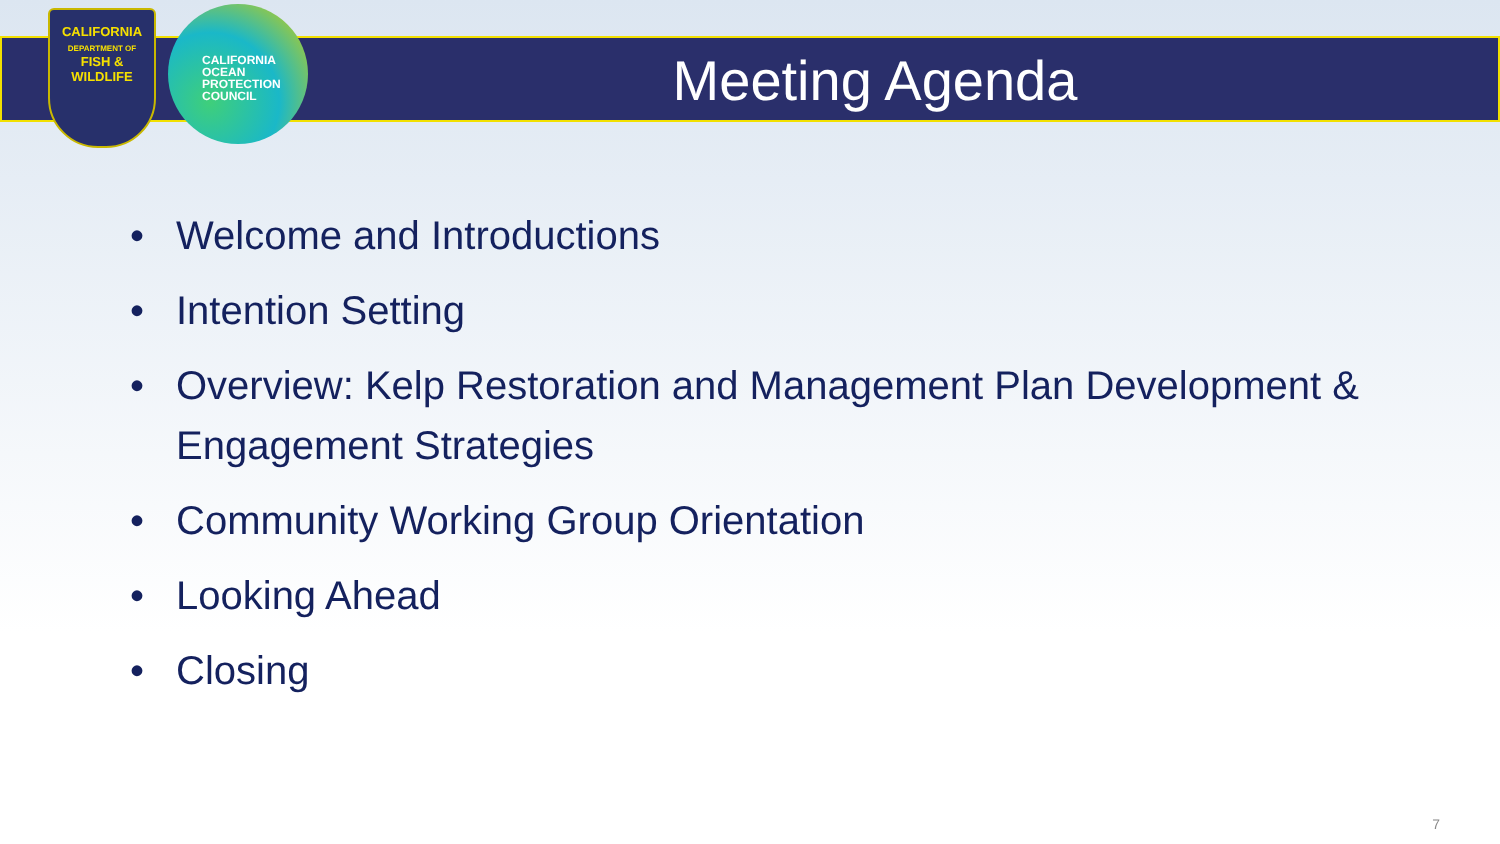CALIFORNIA
DEPARTMENT OF
FISH &
WILDLIFE
CALIFORNIA
OCEAN
PROTECTION
COUNCIL
Meeting Agenda
• Welcome and Introductions
• Intention Setting
• Overview: Kelp Restoration and Management Plan Development & Engagement Strategies
• Community Working Group Orientation
• Looking Ahead
• Closing
7